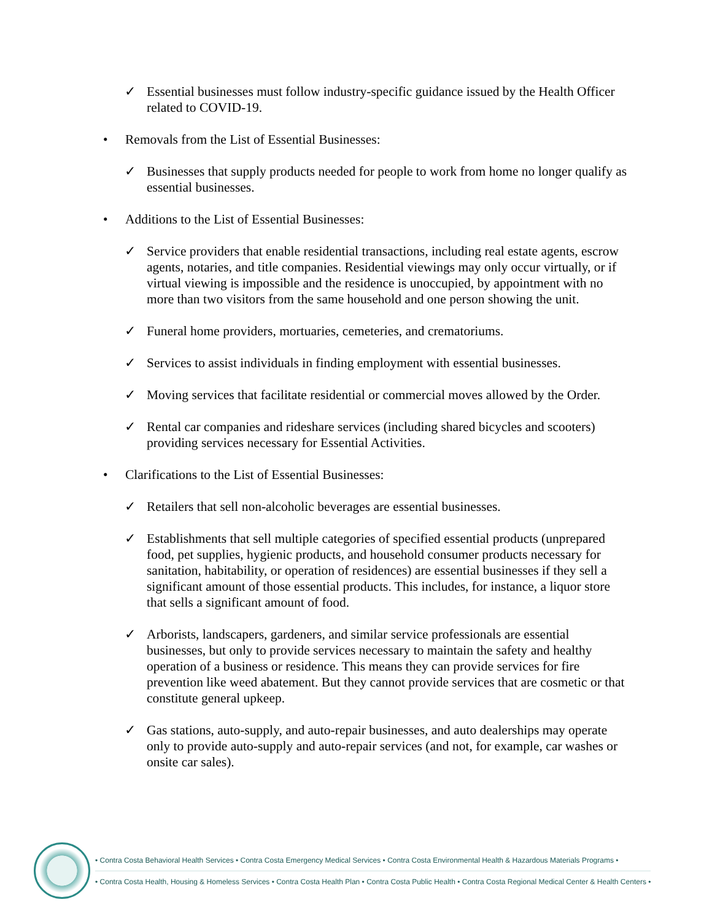✓ Essential businesses must follow industry-specific guidance issued by the Health Officer related to COVID-19.
• Removals from the List of Essential Businesses:
✓ Businesses that supply products needed for people to work from home no longer qualify as essential businesses.
• Additions to the List of Essential Businesses:
✓ Service providers that enable residential transactions, including real estate agents, escrow agents, notaries, and title companies. Residential viewings may only occur virtually, or if virtual viewing is impossible and the residence is unoccupied, by appointment with no more than two visitors from the same household and one person showing the unit.
✓ Funeral home providers, mortuaries, cemeteries, and crematoriums.
✓ Services to assist individuals in finding employment with essential businesses.
✓ Moving services that facilitate residential or commercial moves allowed by the Order.
✓ Rental car companies and rideshare services (including shared bicycles and scooters) providing services necessary for Essential Activities.
• Clarifications to the List of Essential Businesses:
✓ Retailers that sell non-alcoholic beverages are essential businesses.
✓ Establishments that sell multiple categories of specified essential products (unprepared food, pet supplies, hygienic products, and household consumer products necessary for sanitation, habitability, or operation of residences) are essential businesses if they sell a significant amount of those essential products. This includes, for instance, a liquor store that sells a significant amount of food.
✓ Arborists, landscapers, gardeners, and similar service professionals are essential businesses, but only to provide services necessary to maintain the safety and healthy operation of a business or residence. This means they can provide services for fire prevention like weed abatement. But they cannot provide services that are cosmetic or that constitute general upkeep.
✓ Gas stations, auto-supply, and auto-repair businesses, and auto dealerships may operate only to provide auto-supply and auto-repair services (and not, for example, car washes or onsite car sales).
• Contra Costa Behavioral Health Services • Contra Costa Emergency Medical Services • Contra Costa Environmental Health & Hazardous Materials Programs •
• Contra Costa Health, Housing & Homeless Services • Contra Costa Health Plan • Contra Costa Public Health • Contra Costa Regional Medical Center & Health Centers •